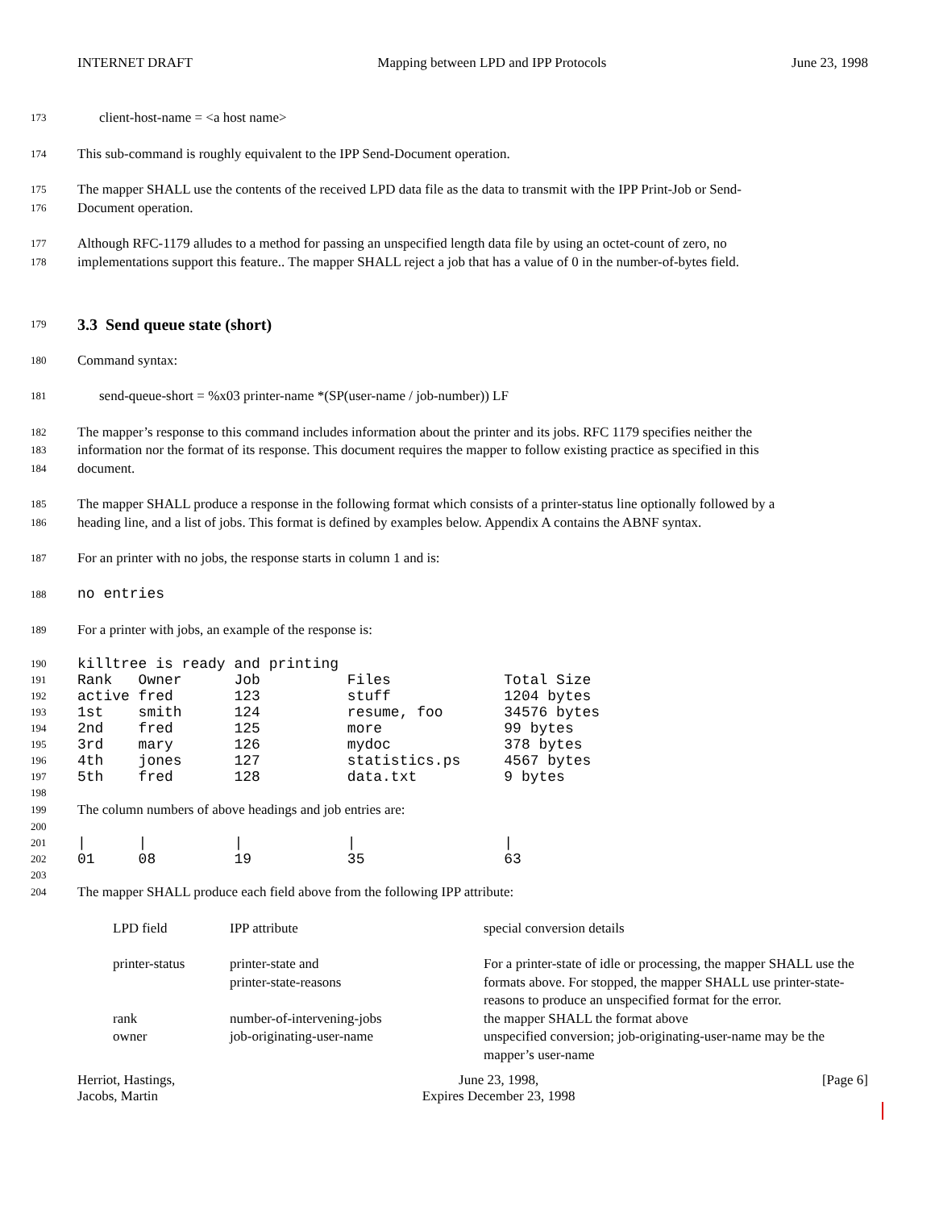INTERNET DRAFT Mapping between LPD and IPP Protocols June 23, 1998
173 client-host-name = <a host name>
174 This sub-command is roughly equivalent to the IPP Send-Document operation.
175 The mapper SHALL use the contents of the received LPD data file as the data to transmit with the IPP Print-Job or Send-
176 Document operation.
177 Although RFC-1179 alludes to a method for passing an unspecified length data file by using an octet-count of zero, no
178 implementations support this feature.. The mapper SHALL reject a job that has a value of 0 in the number-of-bytes field.
179
3.3 Send queue state (short)
180 Command syntax:
181 send-queue-short = %x03 printer-name *(SP(user-name / job-number)) LF
182 The mapper’s response to this command includes information about the printer and its jobs. RFC 1179 specifies neither the
183 information nor the format of its response. This document requires the mapper to follow existing practice as specified in this
184 document.
185 The mapper SHALL produce a response in the following format which consists of a printer-status line optionally followed by a
186 heading line, and a list of jobs. This format is defined by examples below. Appendix A contains the ABNF syntax.
187 For an printer with no jobs, the response starts in column 1 and is:
188 no entries
189 For a printer with jobs, an example of the response is:
190 killtree is ready and printing
191 Rank Owner Job Files Total Size
192 active fred 123 stuff 1204 bytes
193 1st smith 124 resume, foo 34576 bytes
194 2nd fred 125 more 99 bytes
195 3rd mary 126 mydoc 378 bytes
196 4th jones 127 statistics.ps 4567 bytes
197 5th fred 128 data.txt 9 bytes
198
199 The column numbers of above headings and job entries are:
200
201 | | | | |
202 01 08 19 35 63
203
204 The mapper SHALL produce each field above from the following IPP attribute:
| LPD field | IPP attribute | special conversion details |
| printer-status | printer-state and printer-state-reasons | For a printer-state of idle or processing, the mapper SHALL use the formats above. For stopped, the mapper SHALL use printer-state-reasons to produce an unspecified format for the error. |
| rank | number-of-intervening-jobs | the mapper SHALL the format above |
| owner | job-originating-user-name | unspecified conversion; job-originating-user-name may be the mapper’s user-name |
Herriot, Hastings,
Jacobs, Martin June 23, 1998,
Expires December 23, 1998 [Page 6]